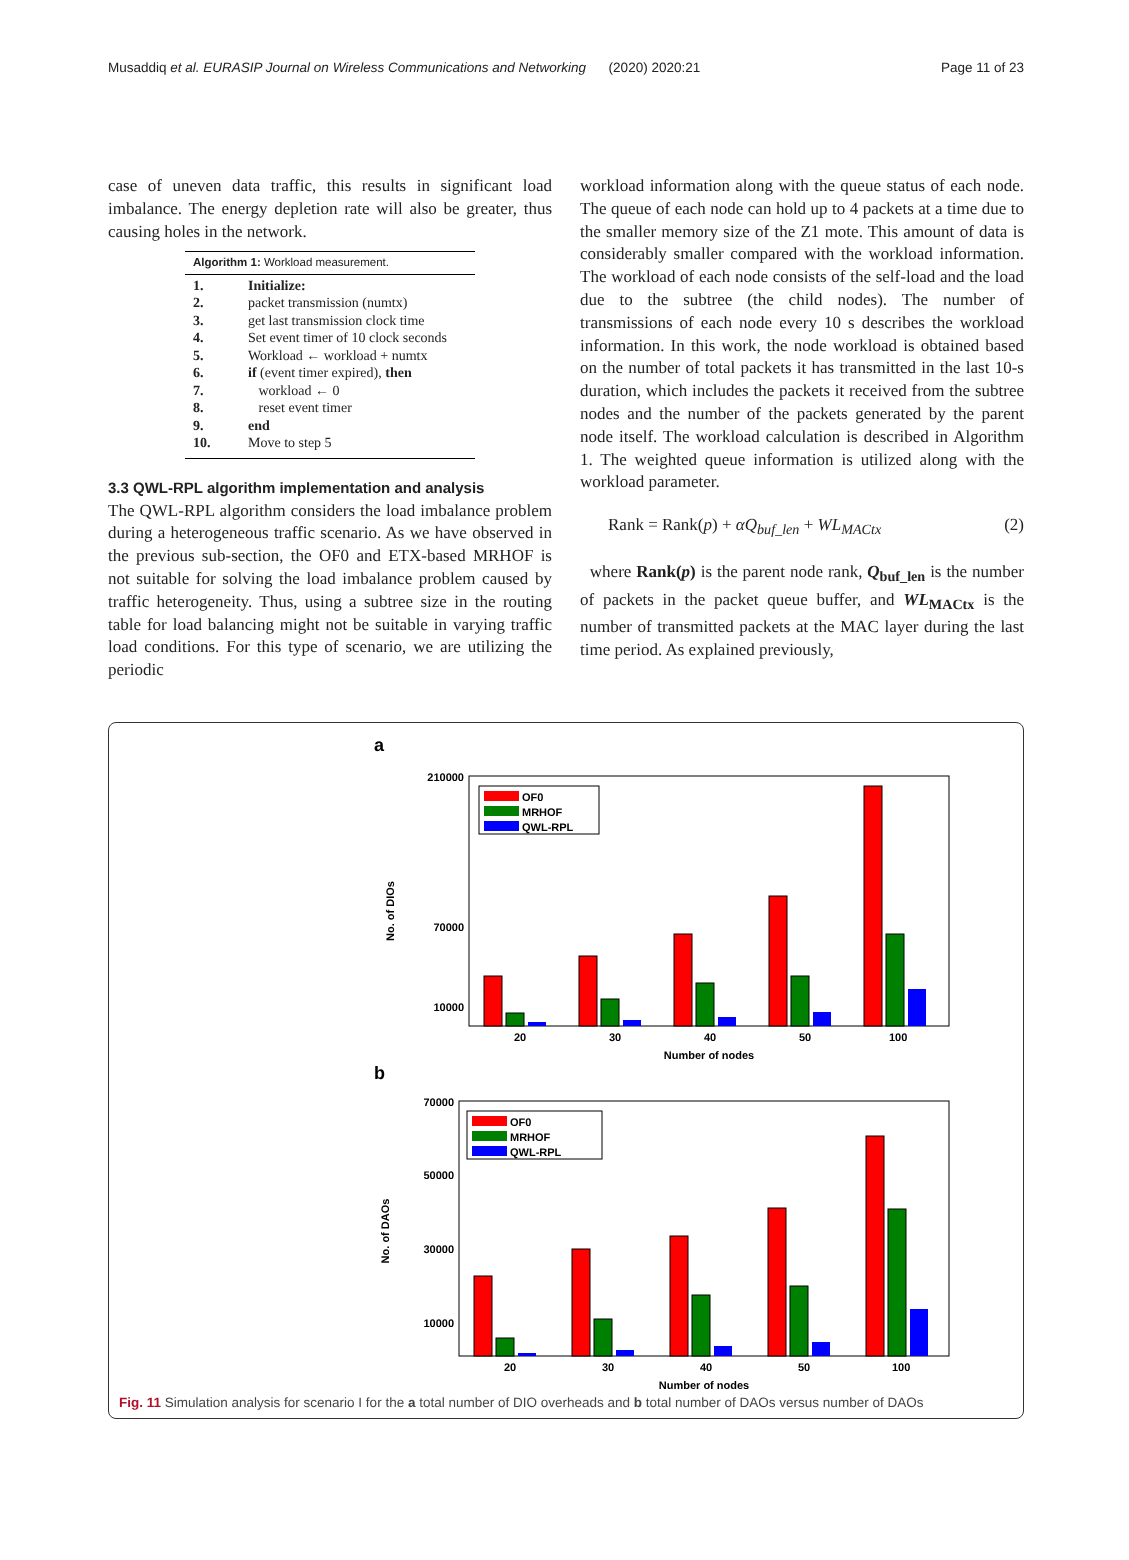Musaddiq et al. EURASIP Journal on Wireless Communications and Networking (2020) 2020:21 Page 11 of 23
case of uneven data traffic, this results in significant load imbalance. The energy depletion rate will also be greater, thus causing holes in the network.
Algorithm 1: Workload measurement.
| 1. | Initialize: |
| 2. | packet transmission (numtx) |
| 3. | get last transmission clock time |
| 4. | Set event timer of 10 clock seconds |
| 5. | Workload ← workload + numtx |
| 6. | if (event timer expired), then |
| 7. | workload ← 0 |
| 8. | reset event timer |
| 9. | end |
| 10. | Move to step 5 |
3.3 QWL-RPL algorithm implementation and analysis
The QWL-RPL algorithm considers the load imbalance problem during a heterogeneous traffic scenario. As we have observed in the previous sub-section, the OF0 and ETX-based MRHOF is not suitable for solving the load imbalance problem caused by traffic heterogeneity. Thus, using a subtree size in the routing table for load balancing might not be suitable in varying traffic load conditions. For this type of scenario, we are utilizing the periodic
workload information along with the queue status of each node. The queue of each node can hold up to 4 packets at a time due to the smaller memory size of the Z1 mote. This amount of data is considerably smaller compared with the workload information. The workload of each node consists of the self-load and the load due to the subtree (the child nodes). The number of transmissions of each node every 10 s describes the workload information. In this work, the node workload is obtained based on the number of total packets it has transmitted in the last 10-s duration, which includes the packets it received from the subtree nodes and the number of the packets generated by the parent node itself. The workload calculation is described in Algorithm 1. The weighted queue information is utilized along with the workload parameter.
Rank = Rank(p) + αQ<sub>buf_len</sub> + WL<sub>MACtx</sub> (2)
where Rank(p) is the parent node rank, Q<sub>buf_len</sub> is the number of packets in the packet queue buffer, and WL<sub>MACtx</sub> is the number of transmitted packets at the MAC layer during the last time period. As explained previously,
a
210000
70000
10000
No. of DIOs
20
30
40
50
100
Number of nodes
OF0
MRHOF
QWL-RPL
b
70000
50000
30000
10000
No. of DAOs
20
30
40
50
100
Number of nodes
OF0
MRHOF
QWL-RPL
Fig. 11 Simulation analysis for scenario I for the a total number of DIO overheads and b total number of DAOs versus number of DAOs